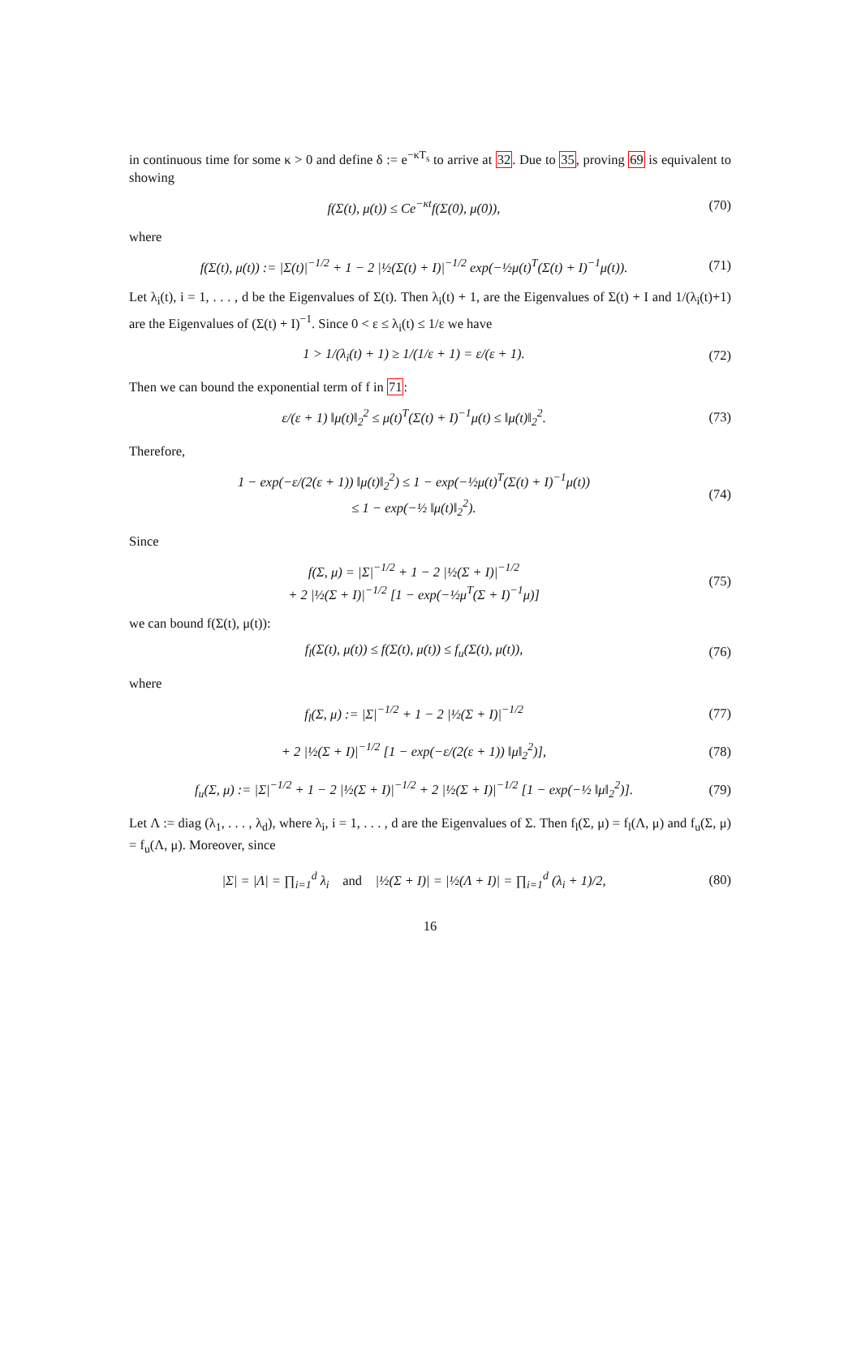in continuous time for some κ > 0 and define δ := e<sup>−κT<sub>s</sub></sup> to arrive at 32. Due to 35, proving 69 is equivalent to showing
f(Σ(t), μ(t)) ≤ Ce<sup>−κt</sup>f(Σ(0), μ(0)), (70)
where
f(Σ(t), μ(t)) := |Σ(t)|<sup>−1/2</sup> + 1 − 2 |½(Σ(t) + I)|<sup>−1/2</sup> exp(−½μ(t)<sup>T</sup>(Σ(t) + I)<sup>−1</sup>μ(t)). (71)
Let λ<sub>i</sub>(t), i = 1, . . . , d be the Eigenvalues of Σ(t). Then λ<sub>i</sub>(t) + 1, are the Eigenvalues of Σ(t) + I and 1/(λ<sub>i</sub>(t)+1) are the Eigenvalues of (Σ(t) + I)<sup>−1</sup>. Since 0 < ε ≤ λ<sub>i</sub>(t) ≤ 1/ε we have
1 > 1/(λ<sub>i</sub>(t) + 1) ≥ 1/(1/ε + 1) = ε/(ε + 1). (72)
Then we can bound the exponential term of f in 71:
ε/(ε + 1) ‖μ(t)‖<sub>2</sub><sup>2</sup> ≤ μ(t)<sup>T</sup>(Σ(t) + I)<sup>−1</sup>μ(t) ≤ ‖μ(t)‖<sub>2</sub><sup>2</sup>. (73)
Therefore,
1 − exp(−ε/(2(ε + 1)) ‖μ(t)‖<sub>2</sub><sup>2</sup>) ≤ 1 − exp(−½μ(t)<sup>T</sup>(Σ(t) + I)<sup>−1</sup>μ(t))
≤ 1 − exp(−½ ‖μ(t)‖<sub>2</sub><sup>2</sup>). (74)
Since
f(Σ, μ) = |Σ|<sup>−1/2</sup> + 1 − 2 |½(Σ + I)|<sup>−1/2</sup>
+ 2 |½(Σ + I)|<sup>−1/2</sup> [1 − exp(−½μ<sup>T</sup>(Σ + I)<sup>−1</sup>μ)] (75)
we can bound f(Σ(t), μ(t)):
f<sub>l</sub>(Σ(t), μ(t)) ≤ f(Σ(t), μ(t)) ≤ f<sub>u</sub>(Σ(t), μ(t)), (76)
where
f<sub>l</sub>(Σ, μ) := |Σ|<sup>−1/2</sup> + 1 − 2 |½(Σ + I)|<sup>−1/2</sup> (77)
+ 2 |½(Σ + I)|<sup>−1/2</sup> [1 − exp(−ε/(2(ε + 1)) ‖μ‖<sub>2</sub><sup>2</sup>)], (78)
f<sub>u</sub>(Σ, μ) := |Σ|<sup>−1/2</sup> + 1 − 2 |½(Σ + I)|<sup>−1/2</sup> + 2 |½(Σ + I)|<sup>−1/2</sup> [1 − exp(−½ ‖μ‖<sub>2</sub><sup>2</sup>)]. (79)
Let Λ := diag (λ<sub>1</sub>, . . . , λ<sub>d</sub>), where λ<sub>i</sub>, i = 1, . . . , d are the Eigenvalues of Σ. Then f<sub>l</sub>(Σ, μ) = f<sub>l</sub>(Λ, μ) and f<sub>u</sub>(Σ, μ) = f<sub>u</sub>(Λ, μ). Moreover, since
|Σ| = |Λ| = ∏<sub>i=1</sub><sup>d</sup> λ<sub>i</sub> and |½(Σ + I)| = |½(Λ + I)| = ∏<sub>i=1</sub><sup>d</sup> (λ<sub>i</sub> + 1)/2, (80)
16